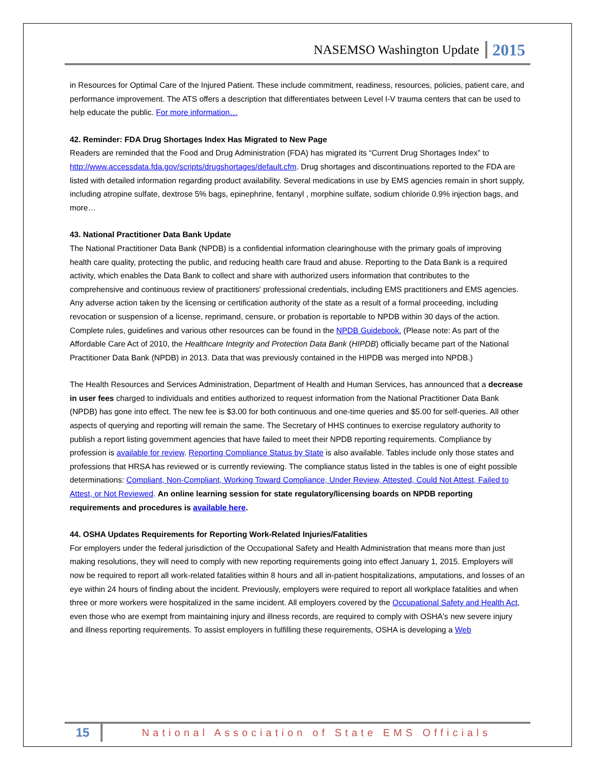NASEMSO Washington Update 2015
in Resources for Optimal Care of the Injured Patient. These include commitment, readiness, resources, policies, patient care, and performance improvement. The ATS offers a description that differentiates between Level I-V trauma centers that can be used to help educate the public. For more information…
42. Reminder: FDA Drug Shortages Index Has Migrated to New Page
Readers are reminded that the Food and Drug Administration (FDA) has migrated its “Current Drug Shortages Index” to http://www.accessdata.fda.gov/scripts/drugshortages/default.cfm. Drug shortages and discontinuations reported to the FDA are listed with detailed information regarding product availability. Several medications in use by EMS agencies remain in short supply, including atropine sulfate, dextrose 5% bags, epinephrine, fentanyl , morphine sulfate, sodium chloride 0.9% injection bags, and more…
43. National Practitioner Data Bank Update
The National Practitioner Data Bank (NPDB) is a confidential information clearinghouse with the primary goals of improving health care quality, protecting the public, and reducing health care fraud and abuse. Reporting to the Data Bank is a required activity, which enables the Data Bank to collect and share with authorized users information that contributes to the comprehensive and continuous review of practitioners' professional credentials, including EMS practitioners and EMS agencies. Any adverse action taken by the licensing or certification authority of the state as a result of a formal proceeding, including revocation or suspension of a license, reprimand, censure, or probation is reportable to NPDB within 30 days of the action. Complete rules, guidelines and various other resources can be found in the NPDB Guidebook. (Please note: As part of the Affordable Care Act of 2010, the Healthcare Integrity and Protection Data Bank (HIPDB) officially became part of the National Practitioner Data Bank (NPDB) in 2013. Data that was previously contained in the HIPDB was merged into NPDB.)
The Health Resources and Services Administration, Department of Health and Human Services, has announced that a decrease in user fees charged to individuals and entities authorized to request information from the National Practitioner Data Bank (NPDB) has gone into effect. The new fee is $3.00 for both continuous and one-time queries and $5.00 for self-queries. All other aspects of querying and reporting will remain the same. The Secretary of HHS continues to exercise regulatory authority to publish a report listing government agencies that have failed to meet their NPDB reporting requirements. Compliance by profession is available for review. Reporting Compliance Status by State is also available. Tables include only those states and professions that HRSA has reviewed or is currently reviewing. The compliance status listed in the tables is one of eight possible determinations: Compliant, Non-Compliant, Working Toward Compliance, Under Review, Attested, Could Not Attest, Failed to Attest, or Not Reviewed. An online learning session for state regulatory/licensing boards on NPDB reporting requirements and procedures is available here.
44. OSHA Updates Requirements for Reporting Work-Related Injuries/Fatalities
For employers under the federal jurisdiction of the Occupational Safety and Health Administration that means more than just making resolutions, they will need to comply with new reporting requirements going into effect January 1, 2015. Employers will now be required to report all work-related fatalities within 8 hours and all in-patient hospitalizations, amputations, and losses of an eye within 24 hours of finding about the incident. Previously, employers were required to report all workplace fatalities and when three or more workers were hospitalized in the same incident. All employers covered by the Occupational Safety and Health Act, even those who are exempt from maintaining injury and illness records, are required to comply with OSHA's new severe injury and illness reporting requirements. To assist employers in fulfilling these requirements, OSHA is developing a Web
15 National Association of State EMS Officials